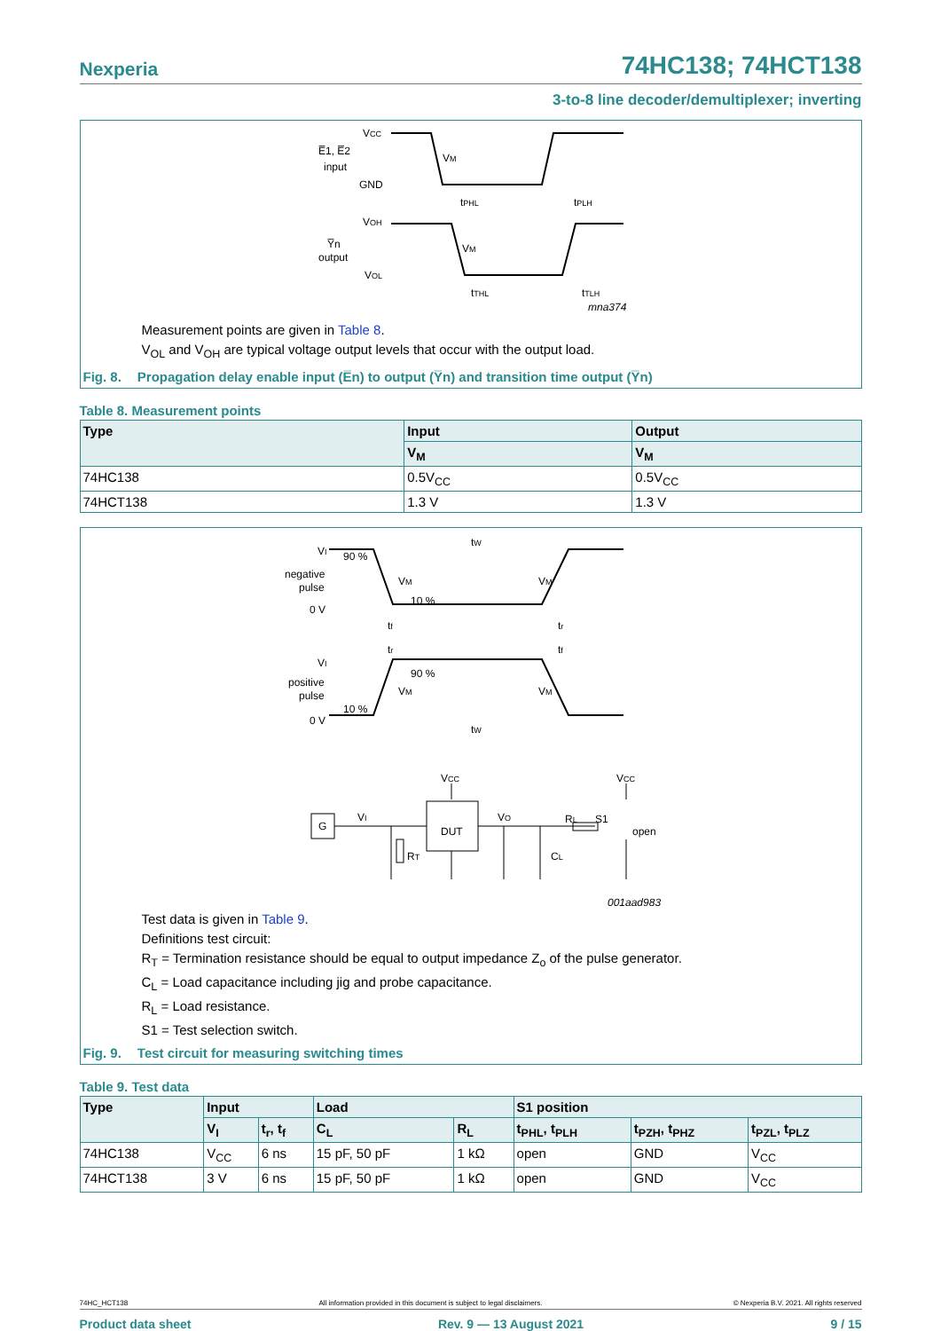Nexperia
74HC138; 74HCT138
3-to-8 line decoder/demultiplexer; inverting
VCC
E̅1, E̅2
input
GND
VM
tPHL
tPLH
VOH
Y̅n
output
VOL
VM
tTHL
tTLH
mna374
Measurement points are given in Table 8.
V<sub>OL</sub> and V<sub>OH</sub> are typical voltage output levels that occur with the output load.
Fig. 8. Propagation delay enable input (E̅n) to output (Y̅n) and transition time output (Y̅n)
Table 8. Measurement points
| Type | Input | Output |
| --- | --- | --- |
| | V<sub>M</sub> | V<sub>M</sub> |
| 74HC138 | 0.5V<sub>CC</sub> | 0.5V<sub>CC</sub> |
| 74HCT138 | 1.3 V | 1.3 V |
VI
90 %
negative
pulse
0 V
tW
VM
VM
10 %
tf
tr
tr
tf
VI
90 %
positive
pulse
VM
VM
10 %
0 V
tW
VCC
VCC
G
VI
DUT
VO
RL
S1
open
RT
CL
001aad983
Test data is given in Table 9.
Definitions test circuit:
R<sub>T</sub> = Termination resistance should be equal to output impedance Z<sub>o</sub> of the pulse generator.
C<sub>L</sub> = Load capacitance including jig and probe capacitance.
R<sub>L</sub> = Load resistance.
S1 = Test selection switch.
Fig. 9. Test circuit for measuring switching times
Table 9. Test data
| Type | Input | | Load | | S1 position | | |
| --- | --- | --- | --- | --- | --- | --- | --- |
| | V<sub>I</sub> | t<sub>r</sub>, t<sub>f</sub> | C<sub>L</sub> | R<sub>L</sub> | t<sub>PHL</sub>, t<sub>PLH</sub> | t<sub>PZH</sub>, t<sub>PHZ</sub> | t<sub>PZL</sub>, t<sub>PLZ</sub> |
| 74HC138 | V<sub>CC</sub> | 6 ns | 15 pF, 50 pF | 1 kΩ | open | GND | V<sub>CC</sub> |
| 74HCT138 | 3 V | 6 ns | 15 pF, 50 pF | 1 kΩ | open | GND | V<sub>CC</sub> |
74HC_HCT138 All information provided in this document is subject to legal disclaimers. © Nexperia B.V. 2021. All rights reserved
Product data sheet Rev. 9 — 13 August 2021 9 / 15